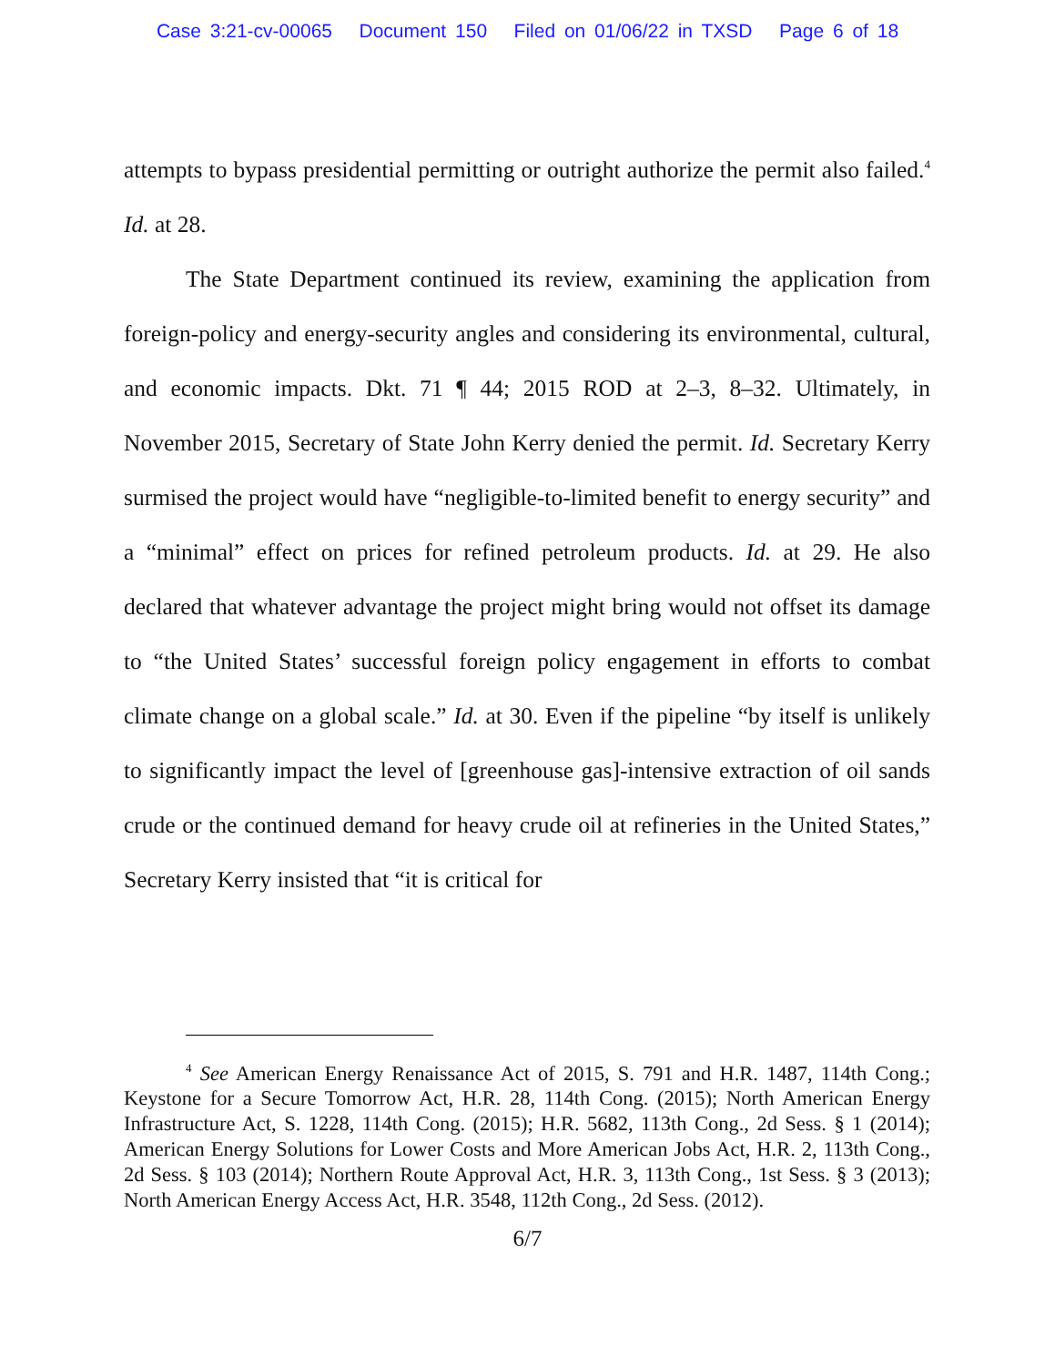Case 3:21-cv-00065 Document 150 Filed on 01/06/22 in TXSD Page 6 of 18
attempts to bypass presidential permitting or outright authorize the permit also failed.<sup>4</sup> Id. at 28.
The State Department continued its review, examining the application from foreign-policy and energy-security angles and considering its environmental, cultural, and economic impacts. Dkt. 71 ¶ 44; 2015 ROD at 2–3, 8–32. Ultimately, in November 2015, Secretary of State John Kerry denied the permit. Id. Secretary Kerry surmised the project would have “negligible-to-limited benefit to energy security” and a “minimal” effect on prices for refined petroleum products. Id. at 29. He also declared that whatever advantage the project might bring would not offset its damage to “the United States’ successful foreign policy engagement in efforts to combat climate change on a global scale.” Id. at 30. Even if the pipeline “by itself is unlikely to significantly impact the level of [greenhouse gas]-intensive extraction of oil sands crude or the continued demand for heavy crude oil at refineries in the United States,” Secretary Kerry insisted that “it is critical for
<sup>4</sup> See American Energy Renaissance Act of 2015, S. 791 and H.R. 1487, 114th Cong.; Keystone for a Secure Tomorrow Act, H.R. 28, 114th Cong. (2015); North American Energy Infrastructure Act, S. 1228, 114th Cong. (2015); H.R. 5682, 113th Cong., 2d Sess. § 1 (2014); American Energy Solutions for Lower Costs and More American Jobs Act, H.R. 2, 113th Cong., 2d Sess. § 103 (2014); Northern Route Approval Act, H.R. 3, 113th Cong., 1st Sess. § 3 (2013); North American Energy Access Act, H.R. 3548, 112th Cong., 2d Sess. (2012).
6/7